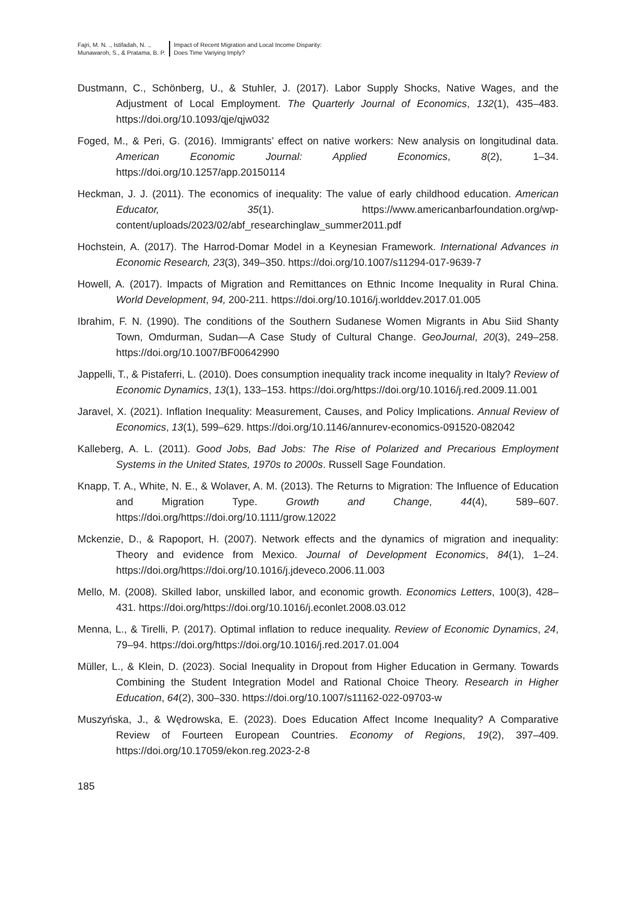Fajri, M. N. ., Istifadah, N. .,
Munawaroh, S., & Pratama, B. P.
Impact of Recent Migration and Local Income Disparity:
Does Time Variying Imply?
Dustmann, C., Schönberg, U., & Stuhler, J. (2017). Labor Supply Shocks, Native Wages, and the Adjustment of Local Employment. The Quarterly Journal of Economics, 132(1), 435–483. https://doi.org/10.1093/qje/qjw032
Foged, M., & Peri, G. (2016). Immigrants’ effect on native workers: New analysis on longitudinal data. American Economic Journal: Applied Economics, 8(2), 1–34. https://doi.org/10.1257/app.20150114
Heckman, J. J. (2011). The economics of inequality: The value of early childhood education. American Educator, 35(1). https://www.americanbarfoundation.org/wp-content/uploads/2023/02/abf_researchinglaw_summer2011.pdf
Hochstein, A. (2017). The Harrod-Domar Model in a Keynesian Framework. International Advances in Economic Research, 23(3), 349–350. https://doi.org/10.1007/s11294-017-9639-7
Howell, A. (2017). Impacts of Migration and Remittances on Ethnic Income Inequality in Rural China. World Development, 94, 200-211. https://doi.org/10.1016/j.worlddev.2017.01.005
Ibrahim, F. N. (1990). The conditions of the Southern Sudanese Women Migrants in Abu Siid Shanty Town, Omdurman, Sudan—A Case Study of Cultural Change. GeoJournal, 20(3), 249–258. https://doi.org/10.1007/BF00642990
Jappelli, T., & Pistaferri, L. (2010). Does consumption inequality track income inequality in Italy? Review of Economic Dynamics, 13(1), 133–153. https://doi.org/https://doi.org/10.1016/j.red.2009.11.001
Jaravel, X. (2021). Inflation Inequality: Measurement, Causes, and Policy Implications. Annual Review of Economics, 13(1), 599–629. https://doi.org/10.1146/annurev-economics-091520-082042
Kalleberg, A. L. (2011). Good Jobs, Bad Jobs: The Rise of Polarized and Precarious Employment Systems in the United States, 1970s to 2000s. Russell Sage Foundation.
Knapp, T. A., White, N. E., & Wolaver, A. M. (2013). The Returns to Migration: The Influence of Education and Migration Type. Growth and Change, 44(4), 589–607. https://doi.org/https://doi.org/10.1111/grow.12022
Mckenzie, D., & Rapoport, H. (2007). Network effects and the dynamics of migration and inequality: Theory and evidence from Mexico. Journal of Development Economics, 84(1), 1–24. https://doi.org/https://doi.org/10.1016/j.jdeveco.2006.11.003
Mello, M. (2008). Skilled labor, unskilled labor, and economic growth. Economics Letters, 100(3), 428–431. https://doi.org/https://doi.org/10.1016/j.econlet.2008.03.012
Menna, L., & Tirelli, P. (2017). Optimal inflation to reduce inequality. Review of Economic Dynamics, 24, 79–94. https://doi.org/https://doi.org/10.1016/j.red.2017.01.004
Müller, L., & Klein, D. (2023). Social Inequality in Dropout from Higher Education in Germany. Towards Combining the Student Integration Model and Rational Choice Theory. Research in Higher Education, 64(2), 300–330. https://doi.org/10.1007/s11162-022-09703-w
Muszyńska, J., & Wędrowska, E. (2023). Does Education Affect Income Inequality? A Comparative Review of Fourteen European Countries. Economy of Regions, 19(2), 397–409. https://doi.org/10.17059/ekon.reg.2023-2-8
185